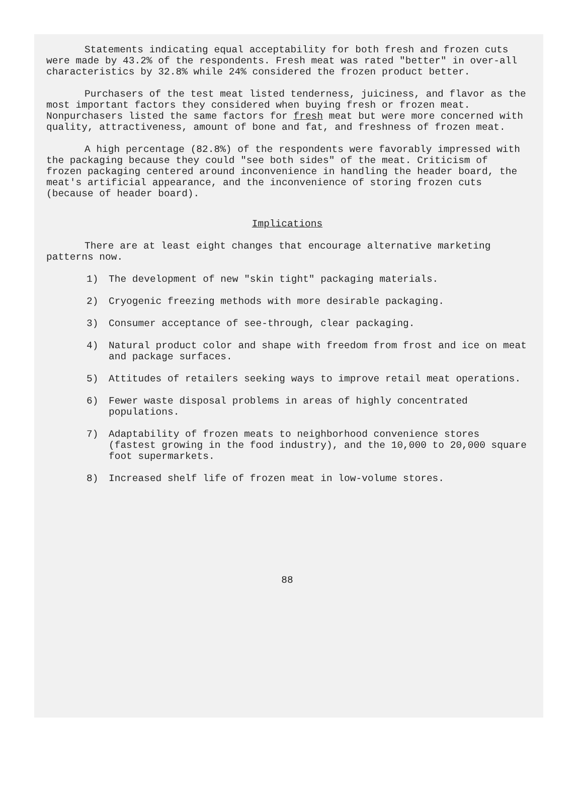Statements indicating equal acceptability for both fresh and frozen cuts were made by 43.2% of the respondents. Fresh meat was rated "better" in over-all characteristics by 32.8% while 24% considered the frozen product better.
Purchasers of the test meat listed tenderness, juiciness, and flavor as the most important factors they considered when buying fresh or frozen meat. Nonpurchasers listed the same factors for fresh meat but were more concerned with quality, attractiveness, amount of bone and fat, and freshness of frozen meat.
A high percentage (82.8%) of the respondents were favorably impressed with the packaging because they could "see both sides" of the meat. Criticism of frozen packaging centered around inconvenience in handling the header board, the meat's artificial appearance, and the inconvenience of storing frozen cuts (because of header board).
Implications
There are at least eight changes that encourage alternative marketing patterns now.
1) The development of new "skin tight" packaging materials.
2) Cryogenic freezing methods with more desirable packaging.
3) Consumer acceptance of see-through, clear packaging.
4) Natural product color and shape with freedom from frost and ice on meat and package surfaces.
5) Attitudes of retailers seeking ways to improve retail meat operations.
6) Fewer waste disposal problems in areas of highly concentrated populations.
7) Adaptability of frozen meats to neighborhood convenience stores (fastest growing in the food industry), and the 10,000 to 20,000 square foot supermarkets.
8) Increased shelf life of frozen meat in low-volume stores.
88